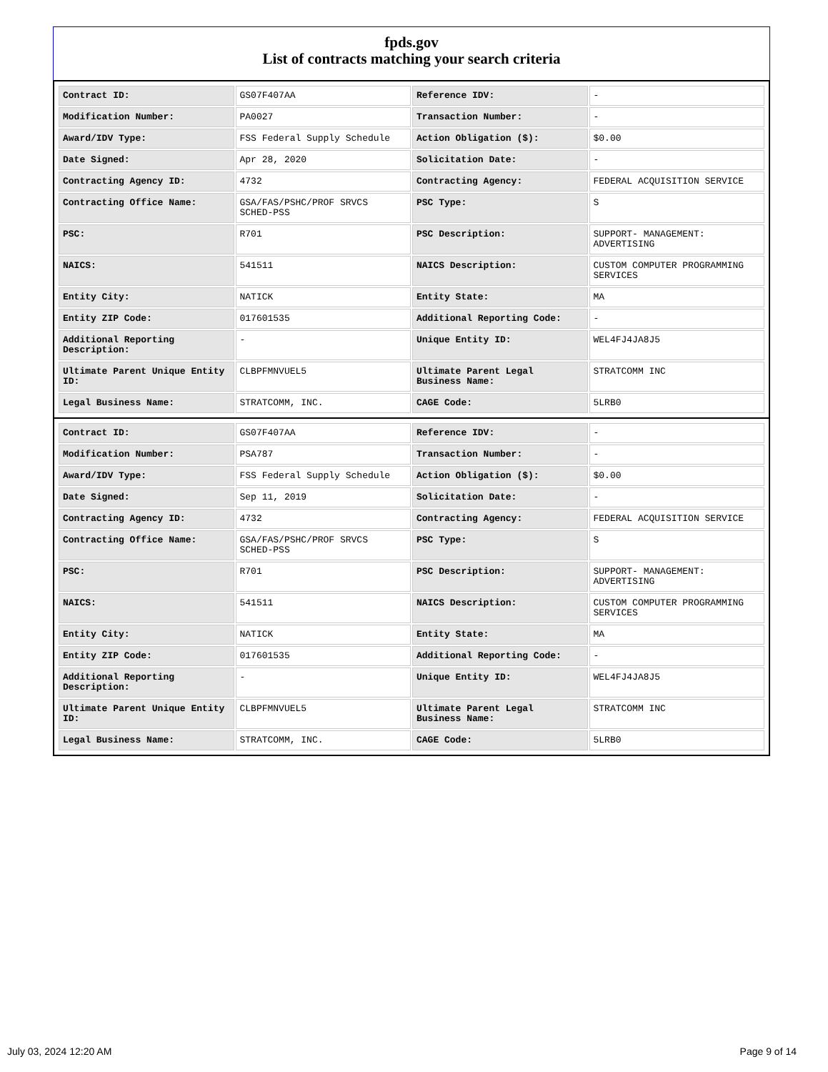fpds.gov
List of contracts matching your search criteria
| Contract ID: | GS07F407AA | Reference IDV: | - |
| Modification Number: | PA0027 | Transaction Number: | - |
| Award/IDV Type: | FSS Federal Supply Schedule | Action Obligation ($): | $0.00 |
| Date Signed: | Apr 28, 2020 | Solicitation Date: | - |
| Contracting Agency ID: | 4732 | Contracting Agency: | FEDERAL ACQUISITION SERVICE |
| Contracting Office Name: | GSA/FAS/PSHC/PROF SRVCS SCHED-PSS | PSC Type: | S |
| PSC: | R701 | PSC Description: | SUPPORT- MANAGEMENT: ADVERTISING |
| NAICS: | 541511 | NAICS Description: | CUSTOM COMPUTER PROGRAMMING SERVICES |
| Entity City: | NATICK | Entity State: | MA |
| Entity ZIP Code: | 017601535 | Additional Reporting Code: | - |
| Additional Reporting Description: | - | Unique Entity ID: | WEL4FJ4JA8J5 |
| Ultimate Parent Unique Entity ID: | CLBPFMNVUEL5 | Ultimate Parent Legal Business Name: | STRATCOMM INC |
| Legal Business Name: | STRATCOMM, INC. | CAGE Code: | 5LRB0 |
| Contract ID: | GS07F407AA | Reference IDV: | - |
| Modification Number: | PSA787 | Transaction Number: | - |
| Award/IDV Type: | FSS Federal Supply Schedule | Action Obligation ($): | $0.00 |
| Date Signed: | Sep 11, 2019 | Solicitation Date: | - |
| Contracting Agency ID: | 4732 | Contracting Agency: | FEDERAL ACQUISITION SERVICE |
| Contracting Office Name: | GSA/FAS/PSHC/PROF SRVCS SCHED-PSS | PSC Type: | S |
| PSC: | R701 | PSC Description: | SUPPORT- MANAGEMENT: ADVERTISING |
| NAICS: | 541511 | NAICS Description: | CUSTOM COMPUTER PROGRAMMING SERVICES |
| Entity City: | NATICK | Entity State: | MA |
| Entity ZIP Code: | 017601535 | Additional Reporting Code: | - |
| Additional Reporting Description: | - | Unique Entity ID: | WEL4FJ4JA8J5 |
| Ultimate Parent Unique Entity ID: | CLBPFMNVUEL5 | Ultimate Parent Legal Business Name: | STRATCOMM INC |
| Legal Business Name: | STRATCOMM, INC. | CAGE Code: | 5LRB0 |
July 03, 2024 12:20 AM Page 9 of 14